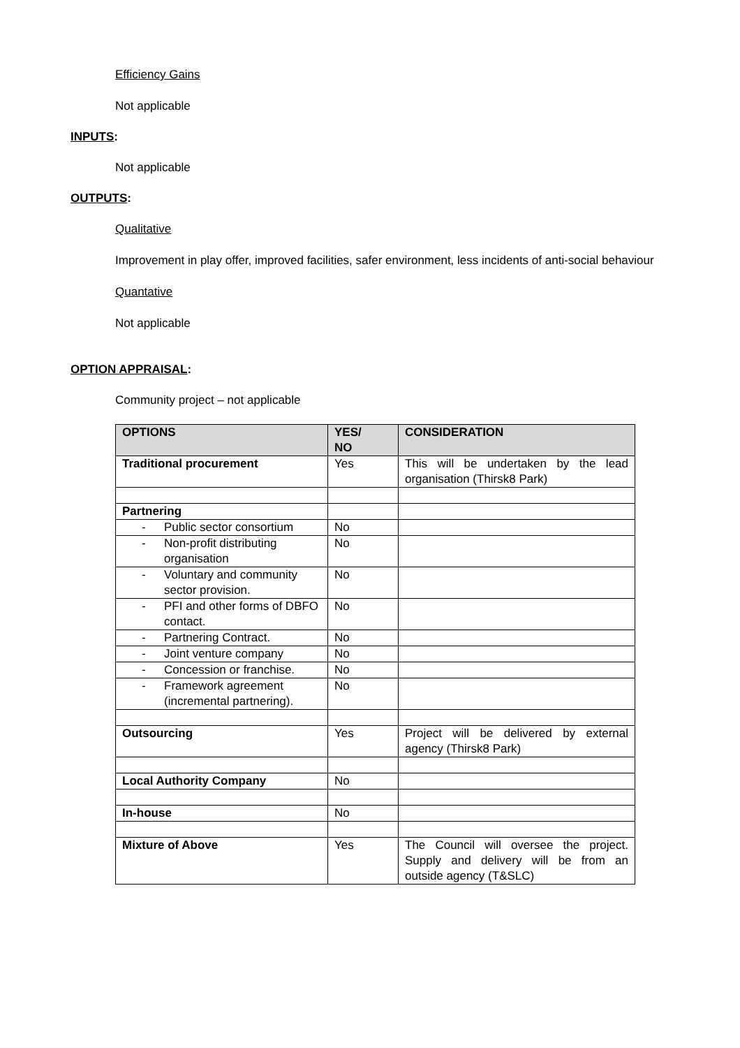Efficiency Gains
Not applicable
INPUTS:
Not applicable
OUTPUTS:
Qualitative
Improvement in play offer, improved facilities, safer environment, less incidents of anti-social behaviour
Quantative
Not applicable
OPTION APPRAISAL:
Community project – not applicable
| OPTIONS | YES/ NO | CONSIDERATION |
| --- | --- | --- |
| Traditional procurement | Yes | This will be undertaken by the lead organisation (Thirsk8 Park) |
| Partnering | | |
| - Public sector consortium | No | |
| - Non-profit distributing organisation | No | |
| - Voluntary and community sector provision. | No | |
| - PFI and other forms of DBFO contact. | No | |
| - Partnering Contract. | No | |
| - Joint venture company | No | |
| - Concession or franchise. | No | |
| - Framework agreement (incremental partnering). | No | |
| Outsourcing | Yes | Project will be delivered by external agency (Thirsk8 Park) |
| Local Authority Company | No | |
| In-house | No | |
| Mixture of Above | Yes | The Council will oversee the project. Supply and delivery will be from an outside agency (T&SLC) |